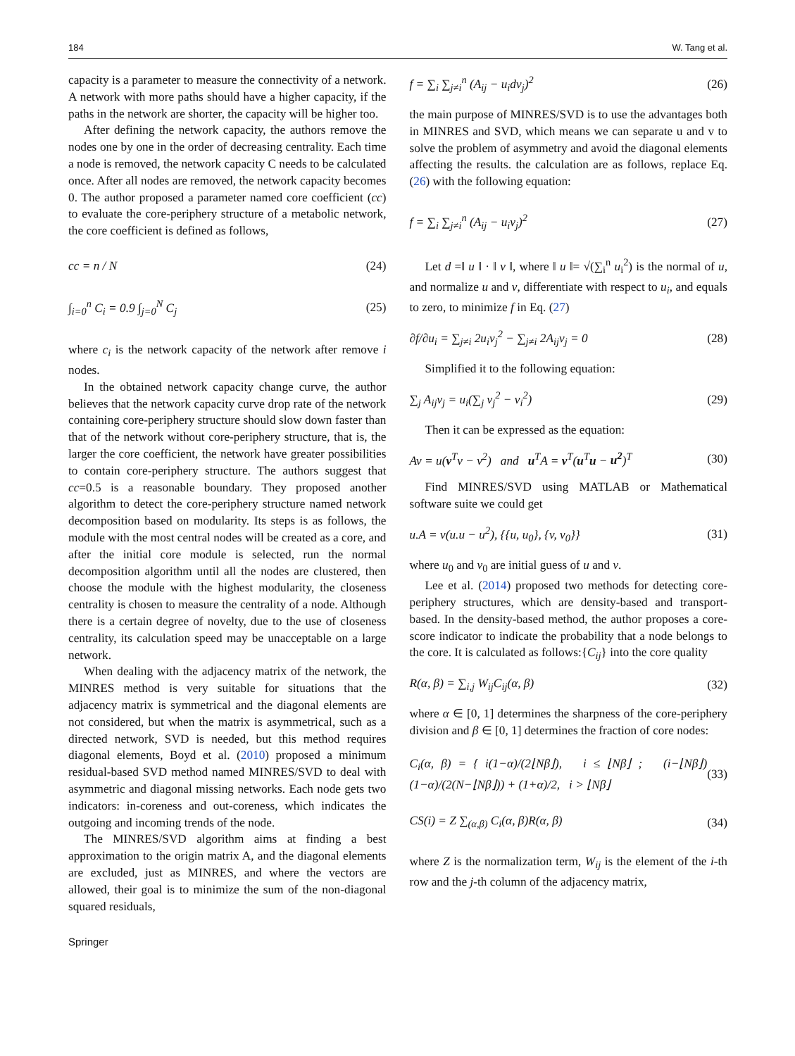184 W. Tang et al.
capacity is a parameter to measure the connectivity of a network. A network with more paths should have a higher capacity, if the paths in the network are shorter, the capacity will be higher too.
After defining the network capacity, the authors remove the nodes one by one in the order of decreasing centrality. Each time a node is removed, the network capacity C needs to be calculated once. After all nodes are removed, the network capacity becomes 0. The author proposed a parameter named core coefficient (cc) to evaluate the core-periphery structure of a metabolic network, the core coefficient is defined as follows,
cc = n / N (24)
∫<sub>i=0</sub><sup>n</sup> C<sub>i</sub> = 0.9 ∫<sub>j=0</sub><sup>N</sup> C<sub>j</sub> (25)
where c<sub>i</sub> is the network capacity of the network after remove i nodes.
In the obtained network capacity change curve, the author believes that the network capacity curve drop rate of the network containing core-periphery structure should slow down faster than that of the network without core-periphery structure, that is, the larger the core coefficient, the network have greater possibilities to contain core-periphery structure. The authors suggest that cc=0.5 is a reasonable boundary. They proposed another algorithm to detect the core-periphery structure named network decomposition based on modularity. Its steps is as follows, the module with the most central nodes will be created as a core, and after the initial core module is selected, run the normal decomposition algorithm until all the nodes are clustered, then choose the module with the highest modularity, the closeness centrality is chosen to measure the centrality of a node. Although there is a certain degree of novelty, due to the use of closeness centrality, its calculation speed may be unacceptable on a large network.
When dealing with the adjacency matrix of the network, the MINRES method is very suitable for situations that the adjacency matrix is symmetrical and the diagonal elements are not considered, but when the matrix is asymmetrical, such as a directed network, SVD is needed, but this method requires diagonal elements, Boyd et al. (2010) proposed a minimum residual-based SVD method named MINRES/SVD to deal with asymmetric and diagonal missing networks. Each node gets two indicators: in-coreness and out-coreness, which indicates the outgoing and incoming trends of the node.
The MINRES/SVD algorithm aims at finding a best approximation to the origin matrix A, and the diagonal elements are excluded, just as MINRES, and where the vectors are allowed, their goal is to minimize the sum of the non-diagonal squared residuals,
f = ∑<sub>i</sub> ∑<sub>j≠i</sub><sup>n</sup> (A<sub>ij</sub> − u<sub>i</sub>dv<sub>j</sub>)<sup>2</sup> (26)
the main purpose of MINRES/SVD is to use the advantages both in MINRES and SVD, which means we can separate u and v to solve the problem of asymmetry and avoid the diagonal elements affecting the results. the calculation are as follows, replace Eq. (26) with the following equation:
f = ∑<sub>i</sub> ∑<sub>j≠i</sub><sup>n</sup> (A<sub>ij</sub> − u<sub>i</sub>v<sub>j</sub>)<sup>2</sup> (27)
Let d =‖ u ‖ · ‖ v ‖, where ‖ u ‖= √(∑<sub>i</sub><sup>n</sup> u<sub>i</sub><sup>2</sup>) is the normal of u, and normalize u and v, differentiate with respect to u<sub>i</sub>, and equals to zero, to minimize f in Eq. (27)
∂f/∂u<sub>i</sub> = ∑<sub>j≠i</sub> 2u<sub>i</sub>v<sub>j</sub><sup>2</sup> − ∑<sub>j≠i</sub> 2A<sub>ij</sub>v<sub>j</sub> = 0 (28)
Simplified it to the following equation:
∑<sub>j</sub> A<sub>ij</sub>v<sub>j</sub> = u<sub>i</sub>(∑<sub>j</sub> v<sub>j</sub><sup>2</sup> − v<sub>i</sub><sup>2</sup>) (29)
Then it can be expressed as the equation:
Av = u(v<sup>T</sup>v − v<sup>2</sup>) and u<sup>T</sup>A = v<sup>T</sup>(u<sup>T</sup>u − u<sup>2</sup>)<sup>T</sup> (30)
Find MINRES/SVD using MATLAB or Mathematical software suite we could get
u.A = v(u.u − u<sup>2</sup>), {{u, u<sub>0</sub>}, {v, v<sub>0</sub>}} (31)
where u<sub>0</sub> and v<sub>0</sub> are initial guess of u and v.
Lee et al. (2014) proposed two methods for detecting core-periphery structures, which are density-based and transport-based. In the density-based method, the author proposes a core-score indicator to indicate the probability that a node belongs to the core. It is calculated as follows:{C<sub>ij</sub>} into the core quality
R(α, β) = ∑<sub>i,j</sub> W<sub>ij</sub>C<sub>ij</sub>(α, β) (32)
where α ∈ [0, 1] determines the sharpness of the core-periphery division and β ∈ [0, 1] determines the fraction of core nodes:
C<sub>i</sub>(α, β) = { i(1−α)/(2⌊Nβ⌋), i ≤ ⌊Nβ⌋ ; (i−⌊Nβ⌋)(1−α)/(2(N−⌊Nβ⌋)) + (1+α)/2, i > ⌊Nβ⌋ (33)
CS(i) = Z ∑<sub>(α,β)</sub> C<sub>i</sub>(α, β)R(α, β) (34)
where Z is the normalization term, W<sub>ij</sub> is the element of the i-th row and the j-th column of the adjacency matrix,
Springer